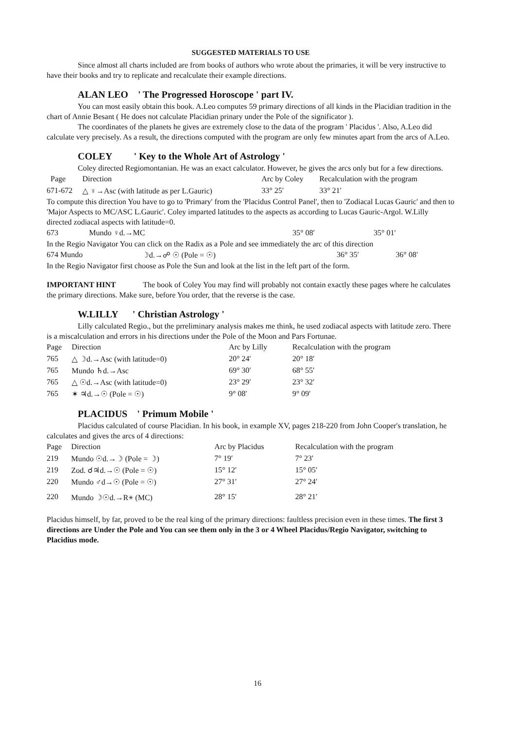SUGGESTED MATERIALS TO USE
Since almost all charts included are from books of authors who wrote about the primaries, it will be very instructive to have their books and try to replicate and recalculate their example directions.
ALAN LEO ' The Progressed Horoscope ' part IV.
You can most easily obtain this book. A.Leo computes 59 primary directions of all kinds in the Placidian tradition in the chart of Annie Besant ( He does not calculate Placidian prinary under the Pole of the significator ).
The coordinates of the planets he gives are extremely close to the data of the program ' Placidus '. Also, A.Leo did calculate very precisely. As a result, the directions computed with the program are only few minutes apart from the arcs of A.Leo.
COLEY ' Key to the Whole Art of Astrology '
Coley directed Regiomontanian. He was an exact calculator. However, he gives the arcs only but for a few directions.
| Page | Direction | Arc by Coley | Recalculation with the program |
| --- | --- | --- | --- |
| 671-672 | △ ♀→Asc (with latitude as per L.Gauric) | 33° 25′ | 33° 21′ |
To compute this direction You have to go to 'Primary' from the 'Placidus Control Panel', then to 'Zodiacal Lucas Gauric' and then to 'Major Aspects to MC/ASC L.Gauric'. Coley imparted latitudes to the aspects as according to Lucas Gauric-Argol. W.Lilly directed zodiacal aspects with latitude=0.
| 673 | Mundo ♀d.→MC | 35° 08′ | 35° 01′ |
In the Regio Navigator You can click on the Radix as a Pole and see immediately the arc of this direction
| 674 Mundo | ☽d.→☍ ☉ (Pole = ☉) | 36° 35′ | 36° 08′ |
In the Regio Navigator first choose as Pole the Sun and look at the list in the left part of the form.
IMPORTANT HINT The book of Coley You may find will probably not contain exactly these pages where he calculates the primary directions. Make sure, before You order, that the reverse is the case.
W.LILLY ' Christian Astrology '
Lilly calculated Regio., but the prreliminary analysis makes me think, he used zodiacal aspects with latitude zero. There is a miscalculation and errors in his directions under the Pole of the Moon and Pars Fortunae.
| Page | Direction | Arc by Lilly | Recalculation with the program |
| --- | --- | --- | --- |
| 765 | △ ☽d.→Asc (with latitude=0) | 20° 24′ | 20° 18′ |
| 765 | Mundo ♄d.→Asc | 69° 30′ | 68° 55′ |
| 765 | △ ☉d.→Asc (with latitude=0) | 23° 29′ | 23° 32′ |
| 765 | ✶ ♃d.→☉ (Pole = ☉) | 9° 08′ | 9° 09′ |
PLACIDUS ' Primum Mobile '
Placidus calculated of course Placidian. In his book, in example XV, pages 218-220 from John Cooper's translation, he calculates and gives the arcs of 4 directions:
| Page | Direction | Arc by Placidus | Recalculation with the program |
| --- | --- | --- | --- |
| 219 | Mundo ☉d.→☽ (Pole = ☽) | 7° 19′ | 7° 23′ |
| 219 | Zod. ☌♃d.→☉ (Pole = ☉) | 15° 12′ | 15° 05′ |
| 220 | Mundo ♂d→☉ (Pole = ☉) | 27° 31′ | 27° 24′ |
| 220 | Mundo ☽☉d.→R⚹ (MC) | 28° 15′ | 28° 21′ |
Placidus himself, by far, proved to be the real king of the primary directions: faultless precision even in these times. The first 3 directions are Under the Pole and You can see them only in the 3 or 4 Wheel Placidus/Regio Navigator, switching to Placidius mode.
16